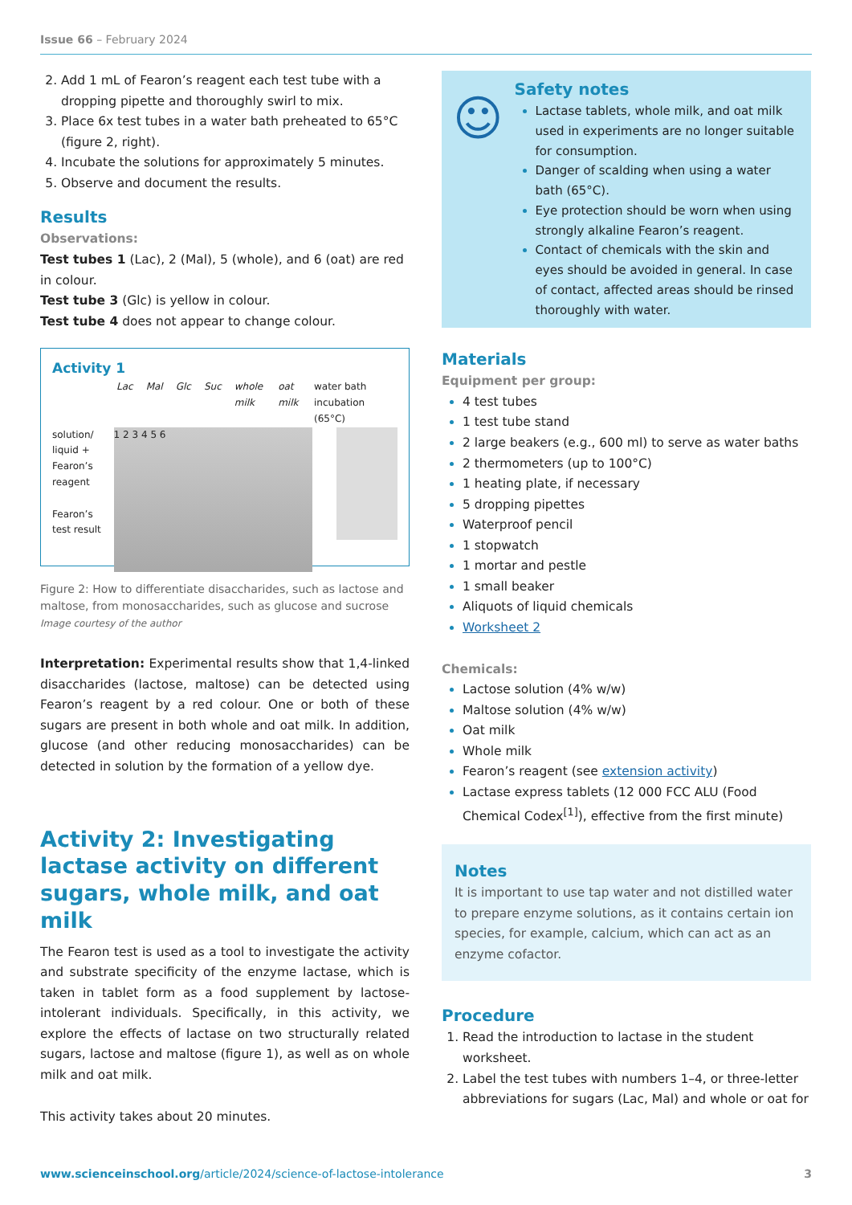Issue 66 – February 2024
Add 1 mL of Fearon’s reagent each test tube with a dropping pipette and thoroughly swirl to mix.
Place 6x test tubes in a water bath preheated to 65°C (figure 2, right).
Incubate the solutions for approximately 5 minutes.
Observe and document the results.
Results
Observations:
Test tubes 1 (Lac), 2 (Mal), 5 (whole), and 6 (oat) are red in colour.
Test tube 3 (Glc) is yellow in colour.
Test tube 4 does not appear to change colour.
Activity 1
Lac Mal Glc Suc whole milk oat milk water bath incubation (65°C)
solution/ liquid + Fearon’s reagent
Fearon’s test result
1 2 3 4 5 6
Figure 2: How to differentiate disaccharides, such as lactose and maltose, from monosaccharides, such as glucose and sucrose
Image courtesy of the author
Interpretation: Experimental results show that 1,4-linked disaccharides (lactose, maltose) can be detected using Fearon’s reagent by a red colour. One or both of these sugars are present in both whole and oat milk. In addition, glucose (and other reducing monosaccharides) can be detected in solution by the formation of a yellow dye.
Activity 2: Investigating lactase activity on different sugars, whole milk, and oat milk
The Fearon test is used as a tool to investigate the activity and substrate specificity of the enzyme lactase, which is taken in tablet form as a food supplement by lactose-intolerant individuals. Specifically, in this activity, we explore the effects of lactase on two structurally related sugars, lactose and maltose (figure 1), as well as on whole milk and oat milk.
This activity takes about 20 minutes.
☺
Safety notes
Lactase tablets, whole milk, and oat milk used in experiments are no longer suitable for consumption.
Danger of scalding when using a water bath (65°C).
Eye protection should be worn when using strongly alkaline Fearon’s reagent.
Contact of chemicals with the skin and eyes should be avoided in general. In case of contact, affected areas should be rinsed thoroughly with water.
Materials
Equipment per group:
4 test tubes
1 test tube stand
2 large beakers (e.g., 600 ml) to serve as water baths
2 thermometers (up to 100°C)
1 heating plate, if necessary
5 dropping pipettes
Waterproof pencil
1 stopwatch
1 mortar and pestle
1 small beaker
Aliquots of liquid chemicals
Worksheet 2
Chemicals:
Lactose solution (4% w/w)
Maltose solution (4% w/w)
Oat milk
Whole milk
Fearon’s reagent (see extension activity)
Lactase express tablets (12 000 FCC ALU (Food Chemical Codex<sup>[1]</sup>), effective from the first minute)
Notes
It is important to use tap water and not distilled water to prepare enzyme solutions, as it contains certain ion species, for example, calcium, which can act as an enzyme cofactor.
Procedure
Read the introduction to lactase in the student worksheet.
Label the test tubes with numbers 1–4, or three-letter abbreviations for sugars (Lac, Mal) and whole or oat for
www.scienceinschool.org/article/2024/science-of-lactose-intolerance 3